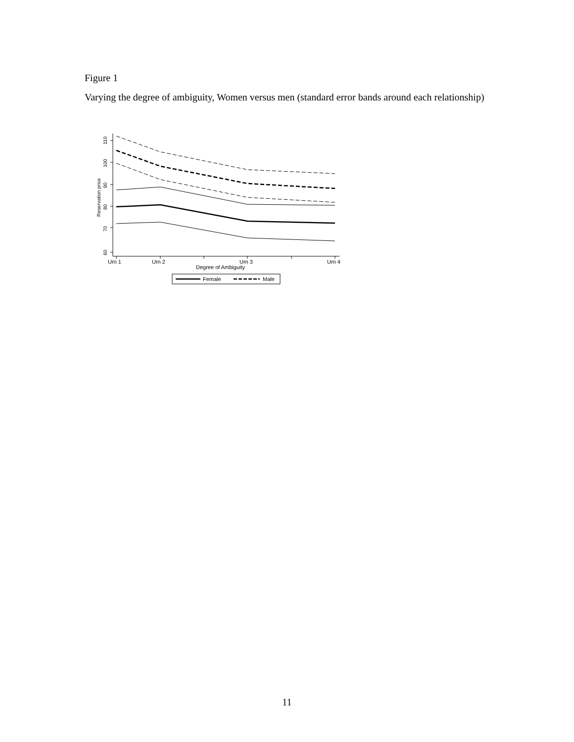Figure 1
Varying the degree of ambiguity, Women versus men (standard error bands around each relationship)
60
70
80
90
100
110
Reservation price
Urn 1
Urn 2
Urn 3
Urn 4
Degree of Ambiguity
Female
Male
11